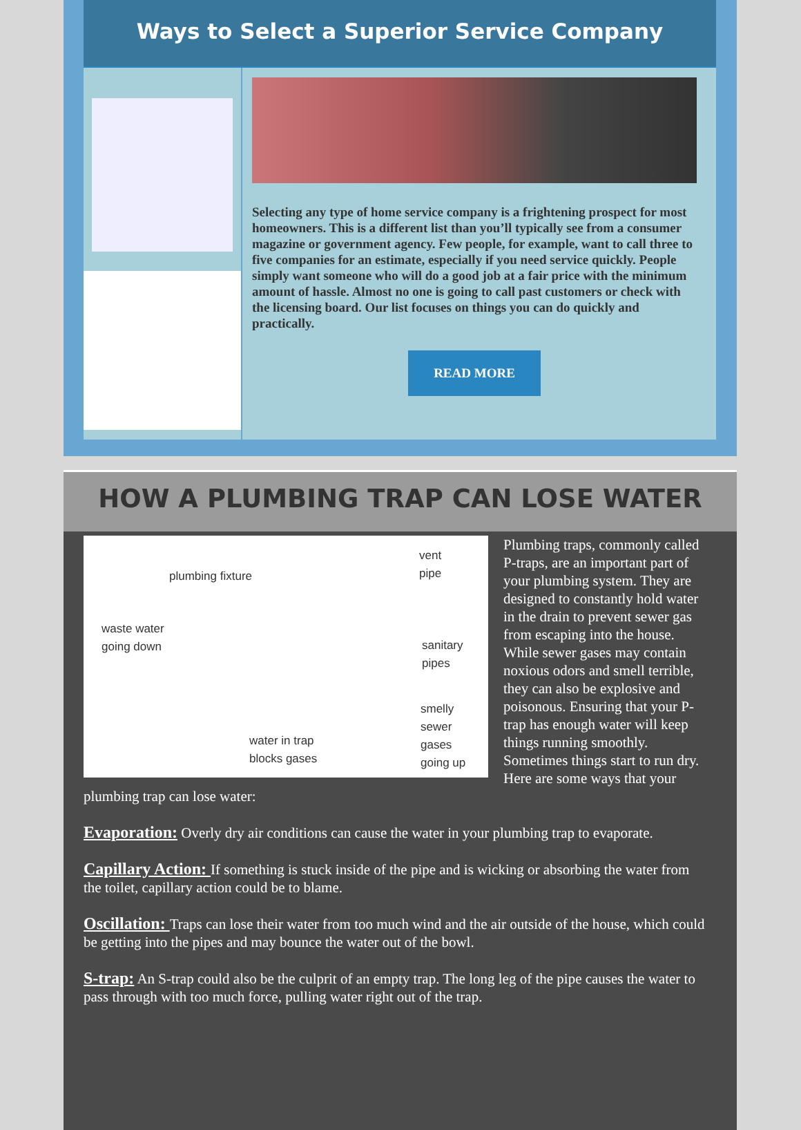Ways to Select a Superior Service Company
Selecting any type of home service company is a frightening prospect for most homeowners. This is a different list than you’ll typically see from a consumer magazine or government agency. Few people, for example, want to call three to five companies for an estimate, especially if you need service quickly. People simply want someone who will do a good job at a fair price with the minimum amount of hassle. Almost no one is going to call past customers or check with the licensing board. Our list focuses on things you can do quickly and practically.
READ MORE
HOW A PLUMBING TRAP CAN LOSE WATER
plumbing fixture
waste water
going down
vent
pipe
sanitary
pipes
smelly
sewer
gases
going up
water in trap
blocks gases
Plumbing traps, commonly called P-traps, are an important part of your plumbing system. They are designed to constantly hold water in the drain to prevent sewer gas from escaping into the house. While sewer gases may contain noxious odors and smell terrible, they can also be explosive and poisonous. Ensuring that your P-trap has enough water will keep things running smoothly. Sometimes things start to run dry. Here are some ways that your plumbing trap can lose water:
Evaporation: Overly dry air conditions can cause the water in your plumbing trap to evaporate.
Capillary Action: If something is stuck inside of the pipe and is wicking or absorbing the water from the toilet, capillary action could be to blame.
Oscillation: Traps can lose their water from too much wind and the air outside of the house, which could be getting into the pipes and may bounce the water out of the bowl.
S-trap: An S-trap could also be the culprit of an empty trap. The long leg of the pipe causes the water to pass through with too much force, pulling water right out of the trap.